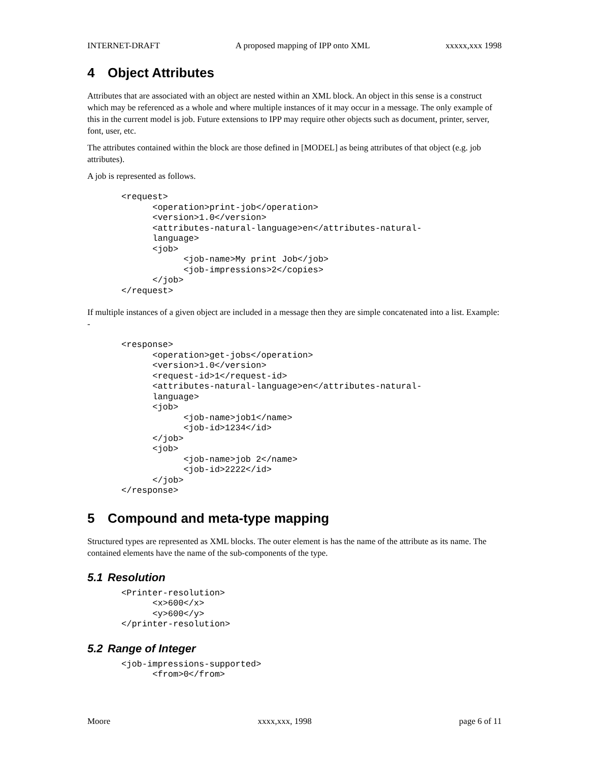INTERNET-DRAFT A proposed mapping of IPP onto XML xxxxx,xxx 1998
4 Object Attributes
Attributes that are associated with an object are nested within an XML block. An object in this sense is a construct which may be referenced as a whole and where multiple instances of it may occur in a message. The only example of this in the current model is job. Future extensions to IPP may require other objects such as document, printer, server, font, user, etc.
The attributes contained within the block are those defined in [MODEL] as being attributes of that object (e.g. job attributes).
A job is represented as follows.
<request>
      <operation>print-job</operation>
      <version>1.0</version>
      <attributes-natural-language>en</attributes-natural-
      language>
      <job>
            <job-name>My print Job</job>
            <job-impressions>2</copies>
      </job>
</request>
If multiple instances of a given object are included in a message then they are simple concatenated into a list. Example: -
<response>
      <operation>get-jobs</operation>
      <version>1.0</version>
      <request-id>1</request-id>
      <attributes-natural-language>en</attributes-natural-
      language>
      <job>
            <job-name>job1</name>
            <job-id>1234</id>
      </job>
      <job>
            <job-name>job 2</name>
            <job-id>2222</id>
      </job>
</response>
5 Compound and meta-type mapping
Structured types are represented as XML blocks. The outer element is has the name of the attribute as its name. The contained elements have the name of the sub-components of the type.
5.1 Resolution
<Printer-resolution>
      <x>600</x>
      <y>600</y>
</printer-resolution>
5.2 Range of Integer
<job-impressions-supported>
      <from>0</from>
Moore xxxx,xxx, 1998 page 6 of 11